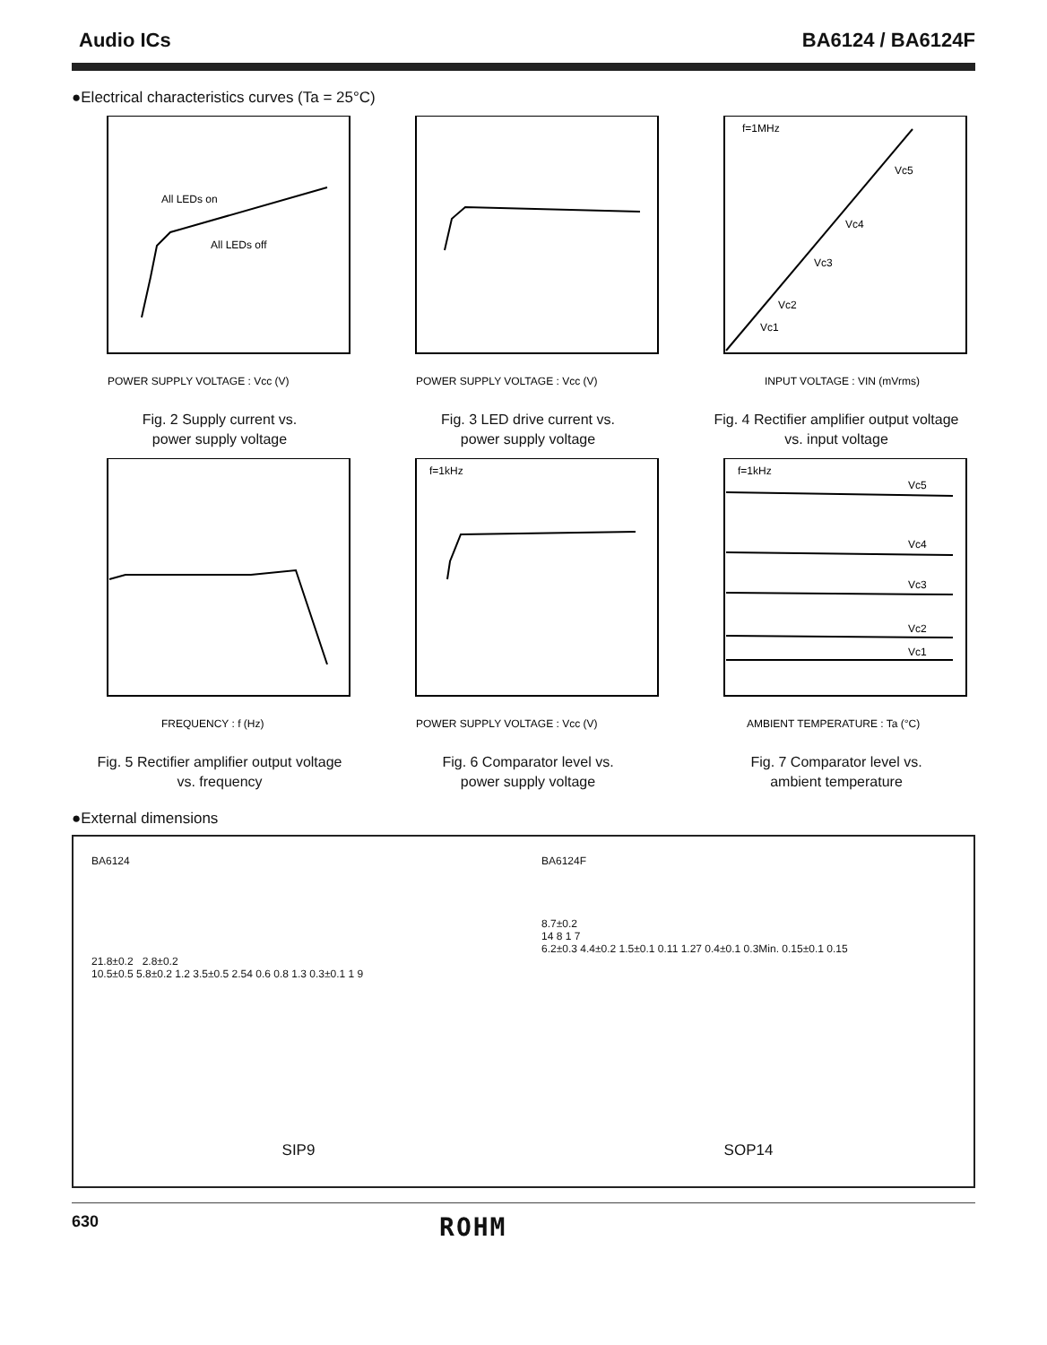Audio ICs BA6124 / BA6124F
●Electrical characteristics curves (Ta = 25°C)
All LEDs on
All LEDs off
POWER SUPPLY VOLTAGE : Vcc (V)
Fig. 2 Supply current vs.
power supply voltage
POWER SUPPLY VOLTAGE : Vcc (V)
Fig. 3 LED drive current vs.
power supply voltage
f=1MHz
Vc5
Vc4
Vc3
Vc2
Vc1
INPUT VOLTAGE : VIN (mVrms)
Fig. 4 Rectifier amplifier output voltage
vs. input voltage
FREQUENCY : f (Hz)
Fig. 5 Rectifier amplifier output voltage
vs. frequency
f=1kHz
POWER SUPPLY VOLTAGE : Vcc (V)
Fig. 6 Comparator level vs.
power supply voltage
f=1kHz
Vc5
Vc4
Vc3
Vc2
Vc1
AMBIENT TEMPERATURE : Ta (°C)
Fig. 7 Comparator level vs.
ambient temperature
●External dimensions
BA6124
21.8±0.2 2.8±0.2
10.5±0.5 5.8±0.2 1.2 3.5±0.5 2.54 0.6 0.8 1.3 0.3±0.1 1 9
SIP9
BA6124F
8.7±0.2
14 8 1 7
6.2±0.3 4.4±0.2 1.5±0.1 0.11 1.27 0.4±0.1 0.3Min. 0.15±0.1 0.15
SOP14
630 ROHM